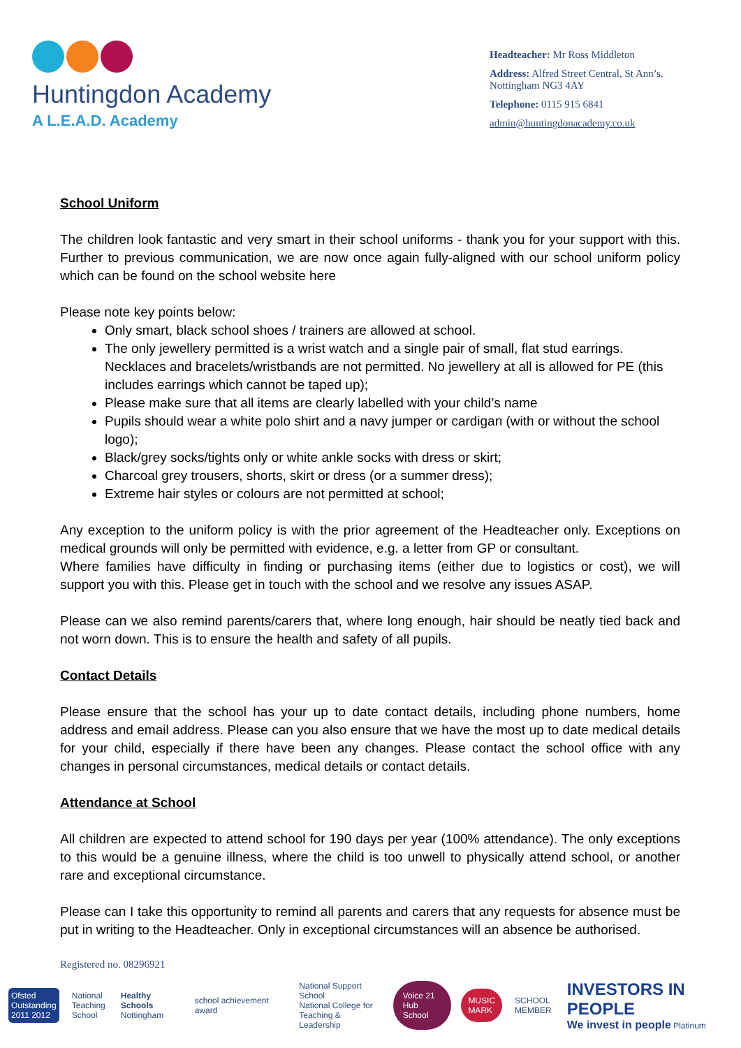Huntingdon Academy
A L.E.A.D. Academy
Headteacher: Mr Ross Middleton
Address: Alfred Street Central, St Ann’s, Nottingham NG3 4AY
Telephone: 0115 915 6841
admin@huntingdonacademy.co.uk
School Uniform
The children look fantastic and very smart in their school uniforms - thank you for your support with this. Further to previous communication, we are now once again fully-aligned with our school uniform policy which can be found on the school website here
Please note key points below:
Only smart, black school shoes / trainers are allowed at school.
The only jewellery permitted is a wrist watch and a single pair of small, flat stud earrings. Necklaces and bracelets/wristbands are not permitted. No jewellery at all is allowed for PE (this includes earrings which cannot be taped up);
Please make sure that all items are clearly labelled with your child’s name
Pupils should wear a white polo shirt and a navy jumper or cardigan (with or without the school logo);
Black/grey socks/tights only or white ankle socks with dress or skirt;
Charcoal grey trousers, shorts, skirt or dress (or a summer dress);
Extreme hair styles or colours are not permitted at school;
Any exception to the uniform policy is with the prior agreement of the Headteacher only. Exceptions on medical grounds will only be permitted with evidence, e.g. a letter from GP or consultant.
Where families have difficulty in finding or purchasing items (either due to logistics or cost), we will support you with this. Please get in touch with the school and we resolve any issues ASAP.
Please can we also remind parents/carers that, where long enough, hair should be neatly tied back and not worn down. This is to ensure the health and safety of all pupils.
Contact Details
Please ensure that the school has your up to date contact details, including phone numbers, home address and email address. Please can you also ensure that we have the most up to date medical details for your child, especially if there have been any changes. Please contact the school office with any changes in personal circumstances, medical details or contact details.
Attendance at School
All children are expected to attend school for 190 days per year (100% attendance). The only exceptions to this would be a genuine illness, where the child is too unwell to physically attend school, or another rare and exceptional circumstance.
Please can I take this opportunity to remind all parents and carers that any requests for absence must be put in writing to the Headteacher. Only in exceptional circumstances will an absence be authorised.
Registered no. 08296921
Ofsted
Outstanding
2011 2012
National
Teaching
School
Healthy Schools
Nottingham
school achievement award
National Support School
National College for
Teaching & Leadership
Voice 21
Hub School
MUSIC
MARK
SCHOOL
MEMBER
INVESTORS IN PEOPLE
We invest in people Platinum